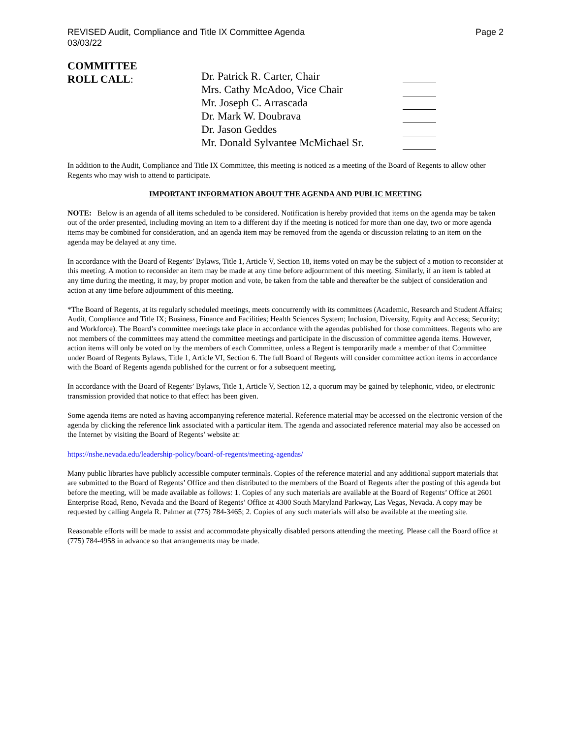REVISED Audit, Compliance and Title IX Committee Agenda
03/03/22
Page 2
COMMITTEE
ROLL CALL:
| Dr. Patrick R. Carter, Chair | |
| Mrs. Cathy McAdoo, Vice Chair | |
| Mr. Joseph C. Arrascada | |
| Dr. Mark W. Doubrava | |
| Dr. Jason Geddes | |
| Mr. Donald Sylvantee McMichael Sr. | |
In addition to the Audit, Compliance and Title IX Committee, this meeting is noticed as a meeting of the Board of Regents to allow other Regents who may wish to attend to participate.
IMPORTANT INFORMATION ABOUT THE AGENDA AND PUBLIC MEETING
NOTE: Below is an agenda of all items scheduled to be considered. Notification is hereby provided that items on the agenda may be taken out of the order presented, including moving an item to a different day if the meeting is noticed for more than one day, two or more agenda items may be combined for consideration, and an agenda item may be removed from the agenda or discussion relating to an item on the agenda may be delayed at any time.
In accordance with the Board of Regents’ Bylaws, Title 1, Article V, Section 18, items voted on may be the subject of a motion to reconsider at this meeting. A motion to reconsider an item may be made at any time before adjournment of this meeting. Similarly, if an item is tabled at any time during the meeting, it may, by proper motion and vote, be taken from the table and thereafter be the subject of consideration and action at any time before adjournment of this meeting.
*The Board of Regents, at its regularly scheduled meetings, meets concurrently with its committees (Academic, Research and Student Affairs; Audit, Compliance and Title IX; Business, Finance and Facilities; Health Sciences System; Inclusion, Diversity, Equity and Access; Security; and Workforce). The Board’s committee meetings take place in accordance with the agendas published for those committees. Regents who are not members of the committees may attend the committee meetings and participate in the discussion of committee agenda items. However, action items will only be voted on by the members of each Committee, unless a Regent is temporarily made a member of that Committee under Board of Regents Bylaws, Title 1, Article VI, Section 6. The full Board of Regents will consider committee action items in accordance with the Board of Regents agenda published for the current or for a subsequent meeting.
In accordance with the Board of Regents’ Bylaws, Title 1, Article V, Section 12, a quorum may be gained by telephonic, video, or electronic transmission provided that notice to that effect has been given.
Some agenda items are noted as having accompanying reference material. Reference material may be accessed on the electronic version of the agenda by clicking the reference link associated with a particular item. The agenda and associated reference material may also be accessed on the Internet by visiting the Board of Regents’ website at:
https://nshe.nevada.edu/leadership-policy/board-of-regents/meeting-agendas/
Many public libraries have publicly accessible computer terminals. Copies of the reference material and any additional support materials that are submitted to the Board of Regents’ Office and then distributed to the members of the Board of Regents after the posting of this agenda but before the meeting, will be made available as follows: 1. Copies of any such materials are available at the Board of Regents’ Office at 2601 Enterprise Road, Reno, Nevada and the Board of Regents’ Office at 4300 South Maryland Parkway, Las Vegas, Nevada. A copy may be requested by calling Angela R. Palmer at (775) 784-3465; 2. Copies of any such materials will also be available at the meeting site.
Reasonable efforts will be made to assist and accommodate physically disabled persons attending the meeting. Please call the Board office at (775) 784-4958 in advance so that arrangements may be made.